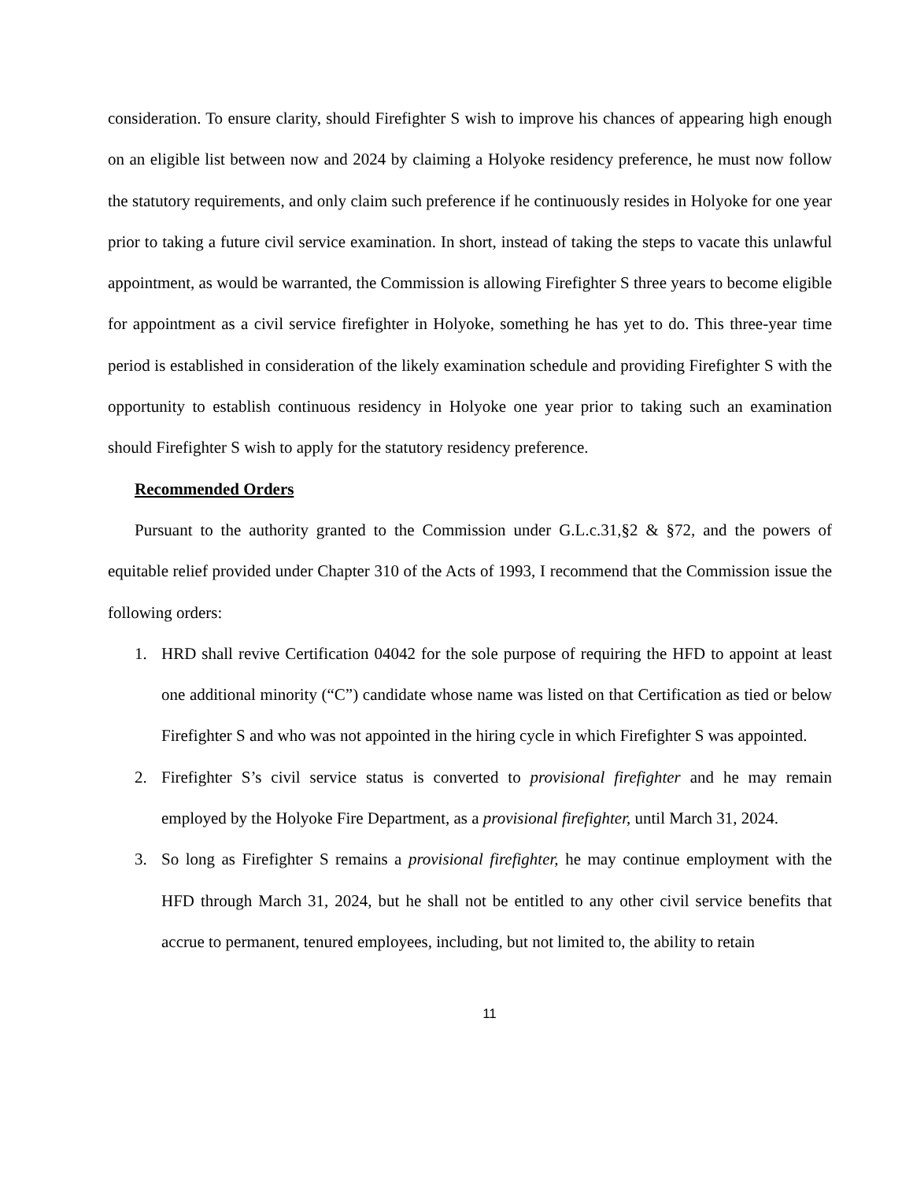consideration. To ensure clarity, should Firefighter S wish to improve his chances of appearing high enough on an eligible list between now and 2024 by claiming a Holyoke residency preference, he must now follow the statutory requirements, and only claim such preference if he continuously resides in Holyoke for one year prior to taking a future civil service examination. In short, instead of taking the steps to vacate this unlawful appointment, as would be warranted, the Commission is allowing Firefighter S three years to become eligible for appointment as a civil service firefighter in Holyoke, something he has yet to do. This three-year time period is established in consideration of the likely examination schedule and providing Firefighter S with the opportunity to establish continuous residency in Holyoke one year prior to taking such an examination should Firefighter S wish to apply for the statutory residency preference.
Recommended Orders
Pursuant to the authority granted to the Commission under G.L.c.31,§2 & §72, and the powers of equitable relief provided under Chapter 310 of the Acts of 1993, I recommend that the Commission issue the following orders:
1. HRD shall revive Certification 04042 for the sole purpose of requiring the HFD to appoint at least one additional minority (“C”) candidate whose name was listed on that Certification as tied or below Firefighter S and who was not appointed in the hiring cycle in which Firefighter S was appointed.
2. Firefighter S’s civil service status is converted to provisional firefighter and he may remain employed by the Holyoke Fire Department, as a provisional firefighter, until March 31, 2024.
3. So long as Firefighter S remains a provisional firefighter, he may continue employment with the HFD through March 31, 2024, but he shall not be entitled to any other civil service benefits that accrue to permanent, tenured employees, including, but not limited to, the ability to retain
11